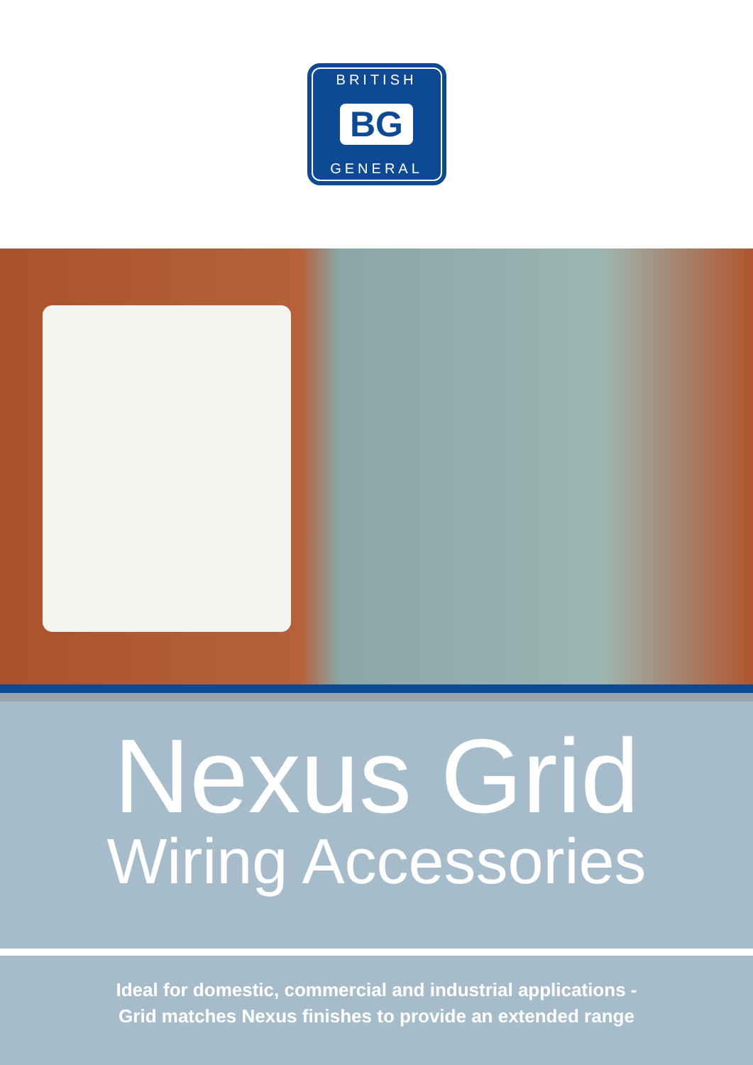BRITISH
BG
GENERAL
Nexus Grid
Wiring Accessories
Ideal for domestic, commercial and industrial applications -
Grid matches Nexus finishes to provide an extended range